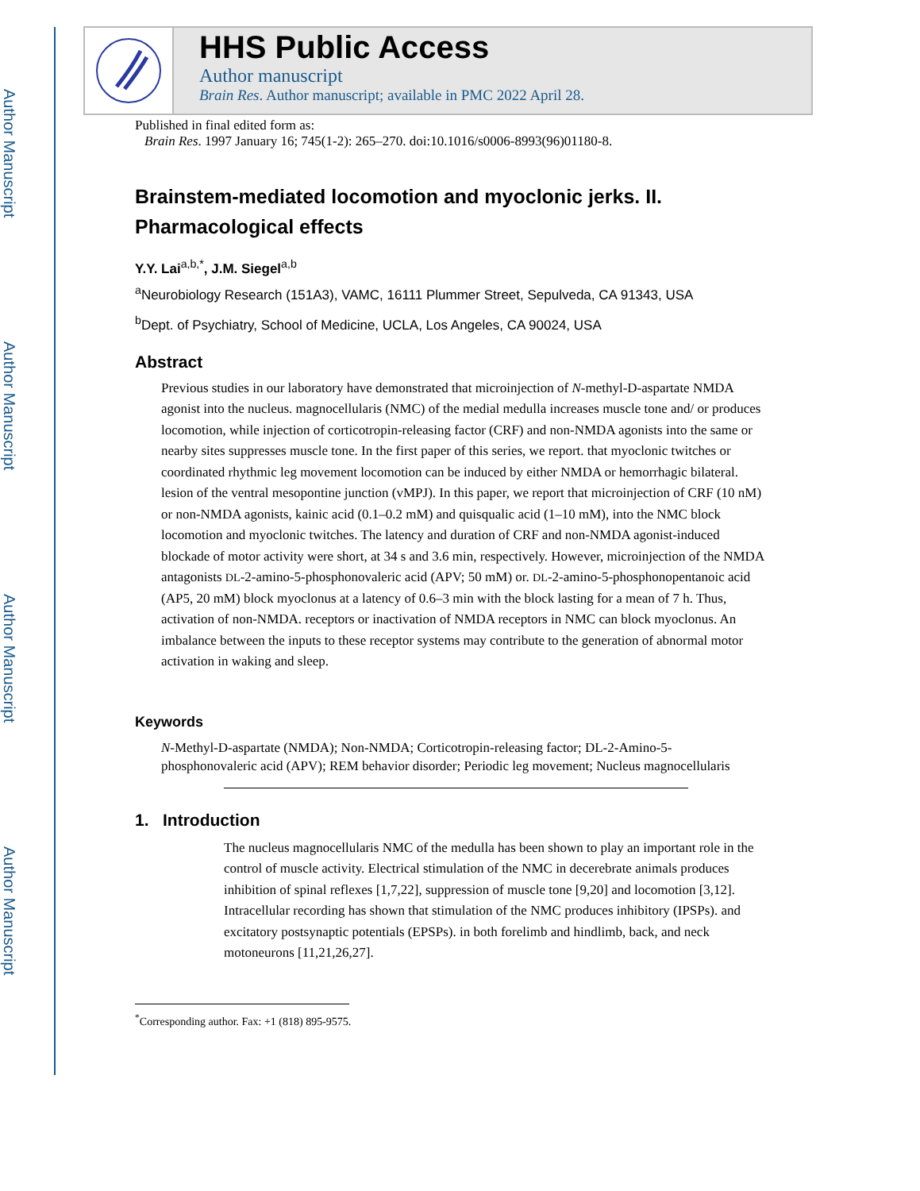Author Manuscript
Author Manuscript
Author Manuscript
Author Manuscript
HHS Public Access
Author manuscript
Brain Res. Author manuscript; available in PMC 2022 April 28.
Published in final edited form as:
Brain Res. 1997 January 16; 745(1-2): 265–270. doi:10.1016/s0006-8993(96)01180-8.
Brainstem-mediated locomotion and myoclonic jerks. II. Pharmacological effects
Y.Y. Lai<sup>a,b,*</sup>, J.M. Siegel<sup>a,b</sup>
<sup>a</sup> Neurobiology Research (151A3), VAMC, 16111 Plummer Street, Sepulveda, CA 91343, USA
<sup>b</sup> Dept. of Psychiatry, School of Medicine, UCLA, Los Angeles, CA 90024, USA
Abstract
Previous studies in our laboratory have demonstrated that microinjection of N-methyl-D-aspartate NMDA agonist into the nucleus. magnocellularis (NMC) of the medial medulla increases muscle tone and/ or produces locomotion, while injection of corticotropin-releasing factor (CRF) and non-NMDA agonists into the same or nearby sites suppresses muscle tone. In the first paper of this series, we report. that myoclonic twitches or coordinated rhythmic leg movement locomotion can be induced by either NMDA or hemorrhagic bilateral. lesion of the ventral mesopontine junction (vMPJ). In this paper, we report that microinjection of CRF (10 nM) or non-NMDA agonists, kainic acid (0.1–0.2 mM) and quisqualic acid (1–10 mM), into the NMC block locomotion and myoclonic twitches. The latency and duration of CRF and non-NMDA agonist-induced blockade of motor activity were short, at 34 s and 3.6 min, respectively. However, microinjection of the NMDA antagonists DL-2-amino-5-phosphonovaleric acid (APV; 50 mM) or. DL-2-amino-5-phosphonopentanoic acid (AP5, 20 mM) block myoclonus at a latency of 0.6–3 min with the block lasting for a mean of 7 h. Thus, activation of non-NMDA. receptors or inactivation of NMDA receptors in NMC can block myoclonus. An imbalance between the inputs to these receptor systems may contribute to the generation of abnormal motor activation in waking and sleep.
Keywords
N-Methyl-D-aspartate (NMDA); Non-NMDA; Corticotropin-releasing factor; DL-2-Amino-5-phosphonovaleric acid (APV); REM behavior disorder; Periodic leg movement; Nucleus magnocellularis
1. Introduction
The nucleus magnocellularis NMC of the medulla has been shown to play an important role in the control of muscle activity. Electrical stimulation of the NMC in decerebrate animals produces inhibition of spinal reflexes [1,7,22], suppression of muscle tone [9,20] and locomotion [3,12]. Intracellular recording has shown that stimulation of the NMC produces inhibitory (IPSPs). and excitatory postsynaptic potentials (EPSPs). in both forelimb and hindlimb, back, and neck motoneurons [11,21,26,27].
<sup>*</sup> Corresponding author. Fax: +1 (818) 895-9575.